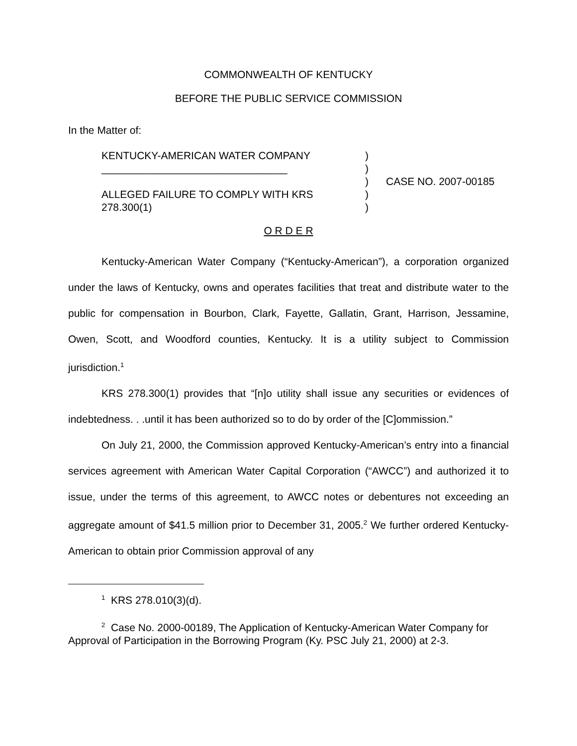COMMONWEALTH OF KENTUCKY
BEFORE THE PUBLIC SERVICE COMMISSION
In the Matter of:
KENTUCKY-AMERICAN WATER COMPANY
________________________________
ALLEGED FAILURE TO COMPLY WITH KRS
278.300(1)
)
)
)
)
)
CASE NO. 2007-00185
O R D E R
Kentucky-American Water Company (“Kentucky-American”), a corporation organized under the laws of Kentucky, owns and operates facilities that treat and distribute water to the public for compensation in Bourbon, Clark, Fayette, Gallatin, Grant, Harrison, Jessamine, Owen, Scott, and Woodford counties, Kentucky. It is a utility subject to Commission jurisdiction.<sup>1</sup>
KRS 278.300(1) provides that “[n]o utility shall issue any securities or evidences of indebtedness. . .until it has been authorized so to do by order of the [C]ommission.”
On July 21, 2000, the Commission approved Kentucky-American’s entry into a financial services agreement with American Water Capital Corporation (“AWCC”) and authorized it to issue, under the terms of this agreement, to AWCC notes or debentures not exceeding an aggregate amount of $41.5 million prior to December 31, 2005.<sup>2</sup> We further ordered Kentucky-American to obtain prior Commission approval of any
<sup>1</sup> KRS 278.010(3)(d).
<sup>2</sup> Case No. 2000-00189, The Application of Kentucky-American Water Company for Approval of Participation in the Borrowing Program (Ky. PSC July 21, 2000) at 2-3.